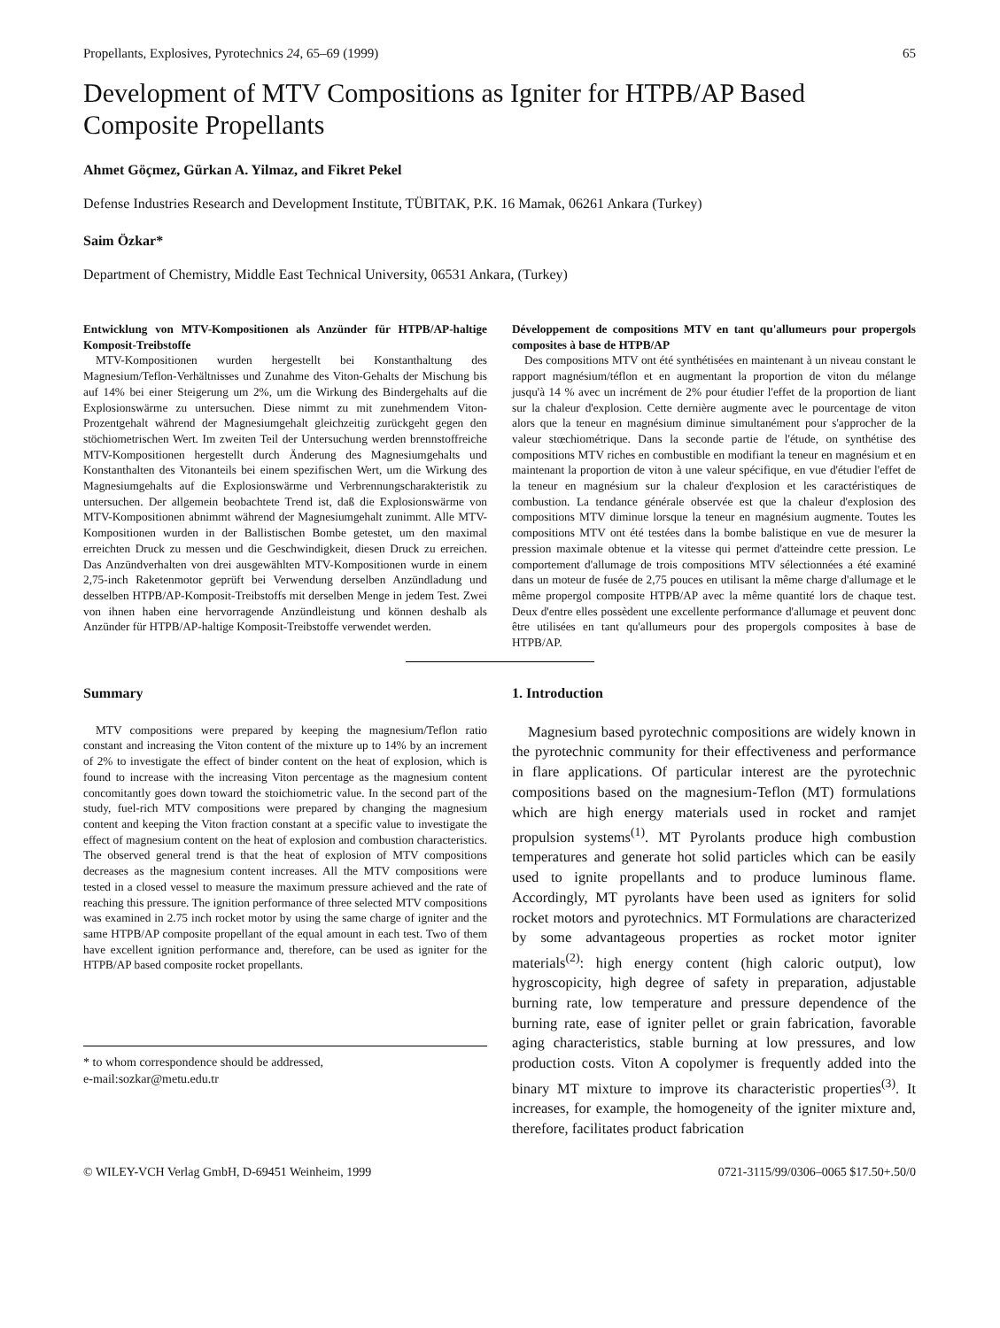Propellants, Explosives, Pyrotechnics 24, 65–69 (1999) 65
Development of MTV Compositions as Igniter for HTPB/AP Based Composite Propellants
Ahmet Göçmez, Gürkan A. Yilmaz, and Fikret Pekel
Defense Industries Research and Development Institute, TÜBITAK, P.K. 16 Mamak, 06261 Ankara (Turkey)
Saim Özkar*
Department of Chemistry, Middle East Technical University, 06531 Ankara, (Turkey)
Entwicklung von MTV-Kompositionen als Anzünder für HTPB/AP-haltige Komposit-Treibstoffe
MTV-Kompositionen wurden hergestellt bei Konstanthaltung des Magnesium/Teflon-Verhältnisses und Zunahme des Viton-Gehalts der Mischung bis auf 14% bei einer Steigerung um 2%, um die Wirkung des Bindergehalts auf die Explosionswärme zu untersuchen. Diese nimmt zu mit zunehmendem Viton-Prozentgehalt während der Magnesiumgehalt gleichzeitig zurückgeht gegen den stöchiometrischen Wert. Im zweiten Teil der Untersuchung werden brennstoffreiche MTV-Kompositionen hergestellt durch Änderung des Magnesiumgehalts und Konstanthalten des Vitonanteils bei einem spezifischen Wert, um die Wirkung des Magnesiumgehalts auf die Explosionswärme und Verbrennungscharakteristik zu untersuchen. Der allgemein beobachtete Trend ist, daß die Explosionswärme von MTV-Kompositionen abnimmt während der Magnesiumgehalt zunimmt. Alle MTV-Kompositionen wurden in der Ballistischen Bombe getestet, um den maximal erreichten Druck zu messen und die Geschwindigkeit, diesen Druck zu erreichen. Das Anzündverhalten von drei ausgewählten MTV-Kompositionen wurde in einem 2,75-inch Raketenmotor geprüft bei Verwendung derselben Anzündladung und desselben HTPB/AP-Komposit-Treibstoffs mit derselben Menge in jedem Test. Zwei von ihnen haben eine hervorragende Anzündleistung und können deshalb als Anzünder für HTPB/AP-haltige Komposit-Treibstoffe verwendet werden.
Développement de compositions MTV en tant qu'allumeurs pour propergols composites à base de HTPB/AP
Des compositions MTV ont été synthétisées en maintenant à un niveau constant le rapport magnésium/téflon et en augmentant la proportion de viton du mélange jusqu'à 14 % avec un incrément de 2% pour étudier l'effet de la proportion de liant sur la chaleur d'explosion. Cette dernière augmente avec le pourcentage de viton alors que la teneur en magnésium diminue simultanément pour s'approcher de la valeur stœchiométrique. Dans la seconde partie de l'étude, on synthétise des compositions MTV riches en combustible en modifiant la teneur en magnésium et en maintenant la proportion de viton à une valeur spécifique, en vue d'étudier l'effet de la teneur en magnésium sur la chaleur d'explosion et les caractéristiques de combustion. La tendance générale observée est que la chaleur d'explosion des compositions MTV diminue lorsque la teneur en magnésium augmente. Toutes les compositions MTV ont été testées dans la bombe balistique en vue de mesurer la pression maximale obtenue et la vitesse qui permet d'atteindre cette pression. Le comportement d'allumage de trois compositions MTV sélectionnées a été examiné dans un moteur de fusée de 2,75 pouces en utilisant la même charge d'allumage et le même propergol composite HTPB/AP avec la même quantité lors de chaque test. Deux d'entre elles possèdent une excellente performance d'allumage et peuvent donc être utilisées en tant qu'allumeurs pour des propergols composites à base de HTPB/AP.
Summary
MTV compositions were prepared by keeping the magnesium/Teflon ratio constant and increasing the Viton content of the mixture up to 14% by an increment of 2% to investigate the effect of binder content on the heat of explosion, which is found to increase with the increasing Viton percentage as the magnesium content concomitantly goes down toward the stoichiometric value. In the second part of the study, fuel-rich MTV compositions were prepared by changing the magnesium content and keeping the Viton fraction constant at a specific value to investigate the effect of magnesium content on the heat of explosion and combustion characteristics. The observed general trend is that the heat of explosion of MTV compositions decreases as the magnesium content increases. All the MTV compositions were tested in a closed vessel to measure the maximum pressure achieved and the rate of reaching this pressure. The ignition performance of three selected MTV compositions was examined in 2.75 inch rocket motor by using the same charge of igniter and the same HTPB/AP composite propellant of the equal amount in each test. Two of them have excellent ignition performance and, therefore, can be used as igniter for the HTPB/AP based composite rocket propellants.
* to whom correspondence should be addressed,
e-mail:sozkar@metu.edu.tr
1. Introduction
Magnesium based pyrotechnic compositions are widely known in the pyrotechnic community for their effectiveness and performance in flare applications. Of particular interest are the pyrotechnic compositions based on the magnesium-Teflon (MT) formulations which are high energy materials used in rocket and ramjet propulsion systems<sup>(1)</sup>. MT Pyrolants produce high combustion temperatures and generate hot solid particles which can be easily used to ignite propellants and to produce luminous flame. Accordingly, MT pyrolants have been used as igniters for solid rocket motors and pyrotechnics. MT Formulations are characterized by some advantageous properties as rocket motor igniter materials<sup>(2)</sup>: high energy content (high caloric output), low hygroscopicity, high degree of safety in preparation, adjustable burning rate, low temperature and pressure dependence of the burning rate, ease of igniter pellet or grain fabrication, favorable aging characteristics, stable burning at low pressures, and low production costs. Viton A copolymer is frequently added into the binary MT mixture to improve its characteristic properties<sup>(3)</sup>. It increases, for example, the homogeneity of the igniter mixture and, therefore, facilitates product fabrication
© WILEY-VCH Verlag GmbH, D-69451 Weinheim, 1999 0721-3115/99/0306–0065 $17.50+.50/0